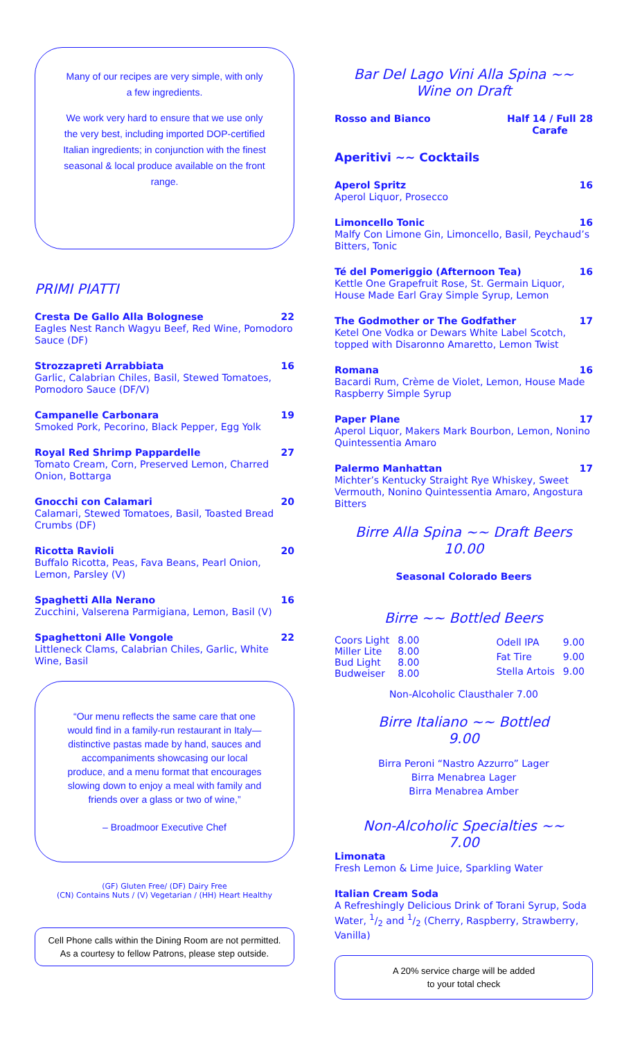Many of our recipes are very simple, with only a few ingredients.
We work very hard to ensure that we use only the very best, including imported DOP-certified Italian ingredients; in conjunction with the finest seasonal & local produce available on the front range.
PRIMI PIATTI
Cresta De Gallo Alla Bolognese 22
Eagles Nest Ranch Wagyu Beef, Red Wine, Pomodoro Sauce (DF)
Strozzapreti Arrabbiata 16
Garlic, Calabrian Chiles, Basil, Stewed Tomatoes, Pomodoro Sauce (DF/V)
Campanelle Carbonara 19
Smoked Pork, Pecorino, Black Pepper, Egg Yolk
Royal Red Shrimp Pappardelle 27
Tomato Cream, Corn, Preserved Lemon, Charred Onion, Bottarga
Gnocchi con Calamari 20
Calamari, Stewed Tomatoes, Basil, Toasted Bread Crumbs (DF)
Ricotta Ravioli 20
Buffalo Ricotta, Peas, Fava Beans, Pearl Onion, Lemon, Parsley (V)
Spaghetti Alla Nerano 16
Zucchini, Valserena Parmigiana, Lemon, Basil (V)
Spaghettoni Alle Vongole 22
Littleneck Clams, Calabrian Chiles, Garlic, White Wine, Basil
“Our menu reflects the same care that one would find in a family-run restaurant in Italy—distinctive pastas made by hand, sauces and accompaniments showcasing our local produce, and a menu format that encourages slowing down to enjoy a meal with family and friends over a glass or two of wine,”
– Broadmoor Executive Chef
(GF) Gluten Free/ (DF) Dairy Free
(CN) Contains Nuts / (V) Vegetarian / (HH) Heart Healthy
Cell Phone calls within the Dining Room are not permitted.
As a courtesy to fellow Patrons, please step outside.
Bar Del Lago Vini Alla Spina ~~
Wine on Draft
Rosso and Bianco Half 14 / Full 28
Carafe
Aperitivi ~~ Cocktails
Aperol Spritz 16
Aperol Liquor, Prosecco
Limoncello Tonic 16
Malfy Con Limone Gin, Limoncello, Basil, Peychaud’s Bitters, Tonic
Té del Pomeriggio (Afternoon Tea) 16
Kettle One Grapefruit Rose, St. Germain Liquor, House Made Earl Gray Simple Syrup, Lemon
The Godmother or The Godfather 17
Ketel One Vodka or Dewars White Label Scotch, topped with Disaronno Amaretto, Lemon Twist
Romana 16
Bacardi Rum, Crème de Violet, Lemon, House Made Raspberry Simple Syrup
Paper Plane 17
Aperol Liquor, Makers Mark Bourbon, Lemon, Nonino Quintessentia Amaro
Palermo Manhattan 17
Michter’s Kentucky Straight Rye Whiskey, Sweet Vermouth, Nonino Quintessentia Amaro, Angostura Bitters
Birre Alla Spina ~~ Draft Beers
10.00
Seasonal Colorado Beers
Birre ~~ Bottled Beers
| Coors Light | 8.00 |
| Miller Lite | 8.00 |
| Bud Light | 8.00 |
| Budweiser | 8.00 |
| Odell IPA | 9.00 |
| Fat Tire | 9.00 |
| Stella Artois | 9.00 |
Non-Alcoholic Clausthaler 7.00
Birre Italiano ~~ Bottled
9.00
Birra Peroni “Nastro Azzurro” Lager
Birra Menabrea Lager
Birra Menabrea Amber
Non-Alcoholic Specialties ~~
7.00
Limonata
Fresh Lemon & Lime Juice, Sparkling Water
Italian Cream Soda
A Refreshingly Delicious Drink of Torani Syrup, Soda Water, 1/2 and 1/2 (Cherry, Raspberry, Strawberry, Vanilla)
A 20% service charge will be added
to your total check